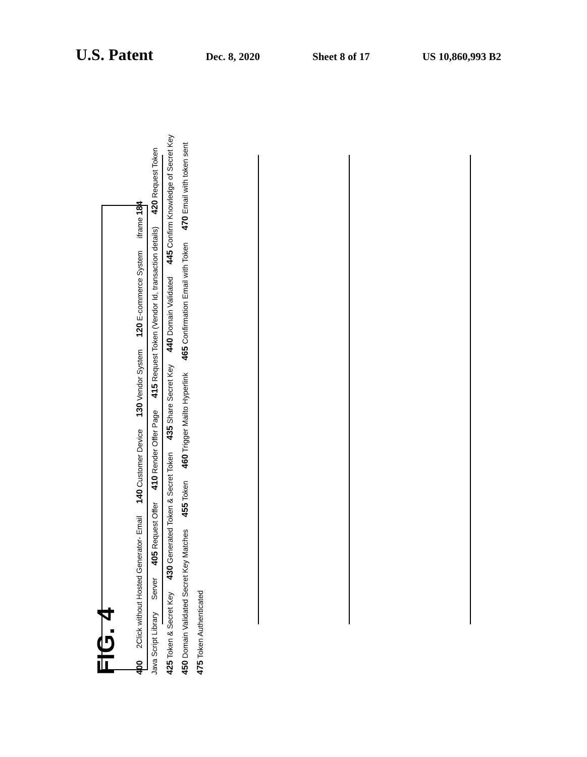U.S. Patent
Dec. 8, 2020 Sheet 8 of 17 US 10,860,993 B2
FIG. 4
400 2Click without Hosted Generator- Email 140 Customer Device 130 Vendor System 120 E-commerce System iframe 184 Java Script Library Server 405 Request Offer 410 Render Offer Page 415 Request Token (Vendor Id, transaction details) 420 Request Token 425 Token & Secret Key 430 Generated Token & Secret Token 435 Share Secret Key 440 Domain Validated 445 Confirm Knowledge of Secret Key 450 Domain Validated Secret Key Matches 455 Token 460 Trigger Mailto Hyperlink 465 Confirmation Email with Token 470 Email with token sent 475 Token Authenticated